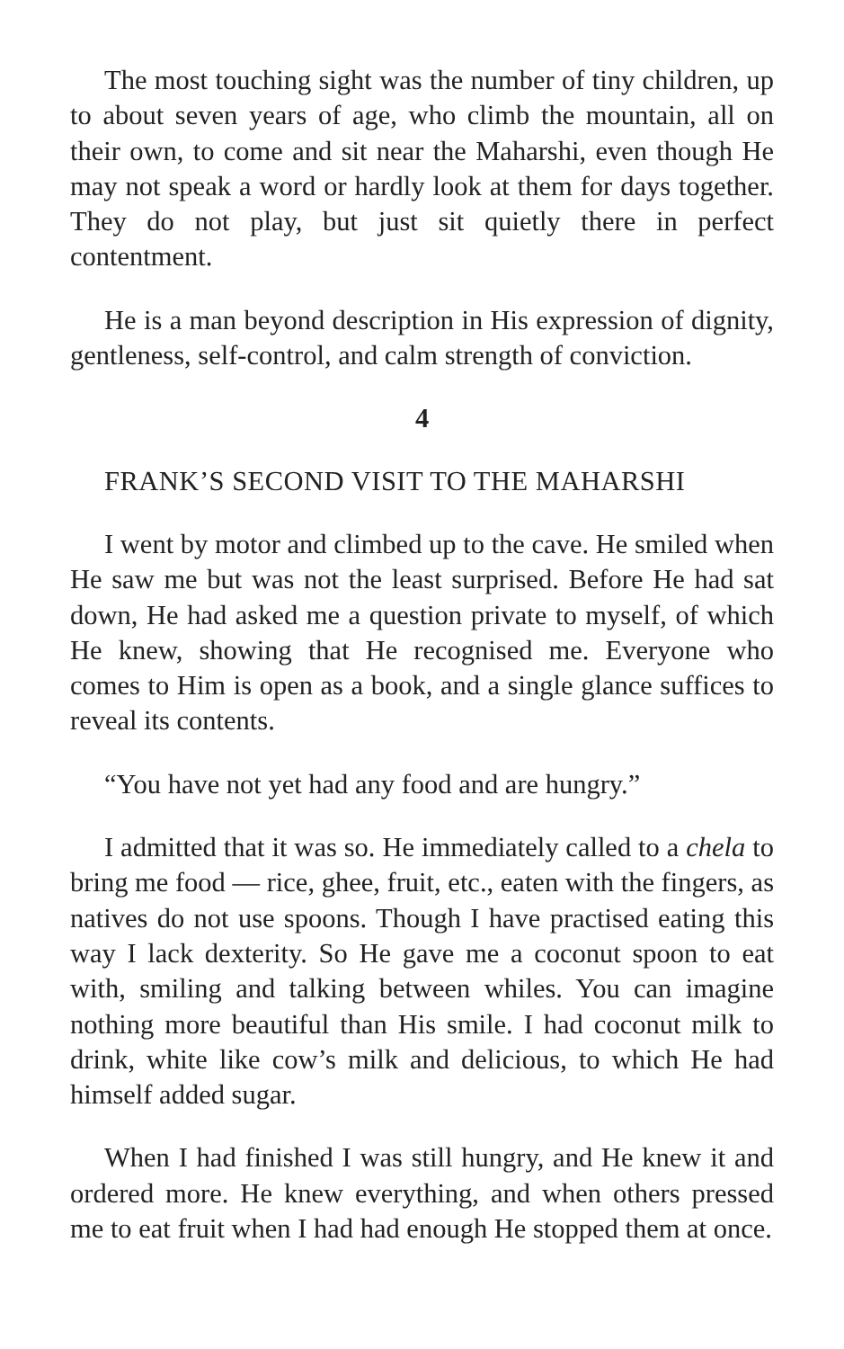The most touching sight was the number of tiny children, up to about seven years of age, who climb the mountain, all on their own, to come and sit near the Maharshi, even though He may not speak a word or hardly look at them for days together. They do not play, but just sit quietly there in perfect contentment.
He is a man beyond description in His expression of dignity, gentleness, self-control, and calm strength of conviction.
4
FRANK’S SECOND VISIT TO THE MAHARSHI
I went by motor and climbed up to the cave. He smiled when He saw me but was not the least surprised. Before He had sat down, He had asked me a question private to myself, of which He knew, showing that He recognised me. Everyone who comes to Him is open as a book, and a single glance suffices to reveal its contents.
“You have not yet had any food and are hungry.”
I admitted that it was so. He immediately called to a chela to bring me food — rice, ghee, fruit, etc., eaten with the fingers, as natives do not use spoons. Though I have practised eating this way I lack dexterity. So He gave me a coconut spoon to eat with, smiling and talking between whiles. You can imagine nothing more beautiful than His smile. I had coconut milk to drink, white like cow’s milk and delicious, to which He had himself added sugar.
When I had finished I was still hungry, and He knew it and ordered more. He knew everything, and when others pressed me to eat fruit when I had had enough He stopped them at once.